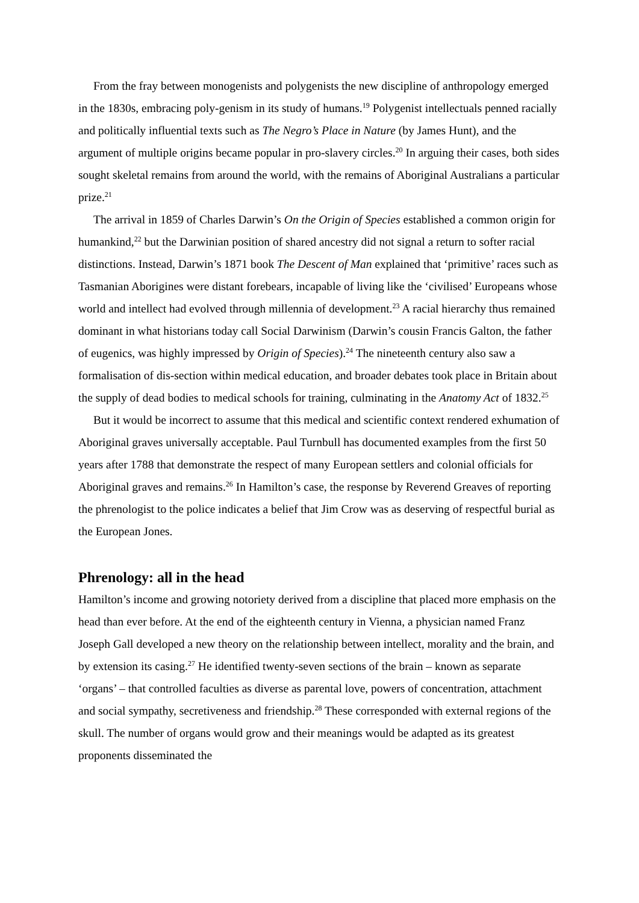From the fray between monogenists and polygenists the new discipline of anthropology emerged in the 1830s, embracing poly-genism in its study of humans.<sup>19</sup> Polygenist intellectuals penned racially and politically influential texts such as The Negro’s Place in Nature (by James Hunt), and the argument of multiple origins became popular in pro-slavery circles.<sup>20</sup> In arguing their cases, both sides sought skeletal remains from around the world, with the remains of Aboriginal Australians a particular prize.<sup>21</sup>
The arrival in 1859 of Charles Darwin’s On the Origin of Species established a common origin for humankind,<sup>22</sup> but the Darwinian position of shared ancestry did not signal a return to softer racial distinctions. Instead, Darwin’s 1871 book The Descent of Man explained that ‘primitive’ races such as Tasmanian Aborigines were distant forebears, incapable of living like the ‘civilised’ Europeans whose world and intellect had evolved through millennia of development.<sup>23</sup> A racial hierarchy thus remained dominant in what historians today call Social Darwinism (Darwin’s cousin Francis Galton, the father of eugenics, was highly impressed by Origin of Species).<sup>24</sup> The nineteenth century also saw a formalisation of dis-section within medical education, and broader debates took place in Britain about the supply of dead bodies to medical schools for training, culminating in the Anatomy Act of 1832.<sup>25</sup>
But it would be incorrect to assume that this medical and scientific context rendered exhumation of Aboriginal graves universally acceptable. Paul Turnbull has documented examples from the first 50 years after 1788 that demonstrate the respect of many European settlers and colonial officials for Aboriginal graves and remains.<sup>26</sup> In Hamilton’s case, the response by Reverend Greaves of reporting the phrenologist to the police indicates a belief that Jim Crow was as deserving of respectful burial as the European Jones.
Phrenology: all in the head
Hamilton’s income and growing notoriety derived from a discipline that placed more emphasis on the head than ever before. At the end of the eighteenth century in Vienna, a physician named Franz Joseph Gall developed a new theory on the relationship between intellect, morality and the brain, and by extension its casing.<sup>27</sup> He identified twenty-seven sections of the brain – known as separate ‘organs’ – that controlled faculties as diverse as parental love, powers of concentration, attachment and social sympathy, secretiveness and friendship.<sup>28</sup> These corresponded with external regions of the skull. The number of organs would grow and their meanings would be adapted as its greatest proponents disseminated the